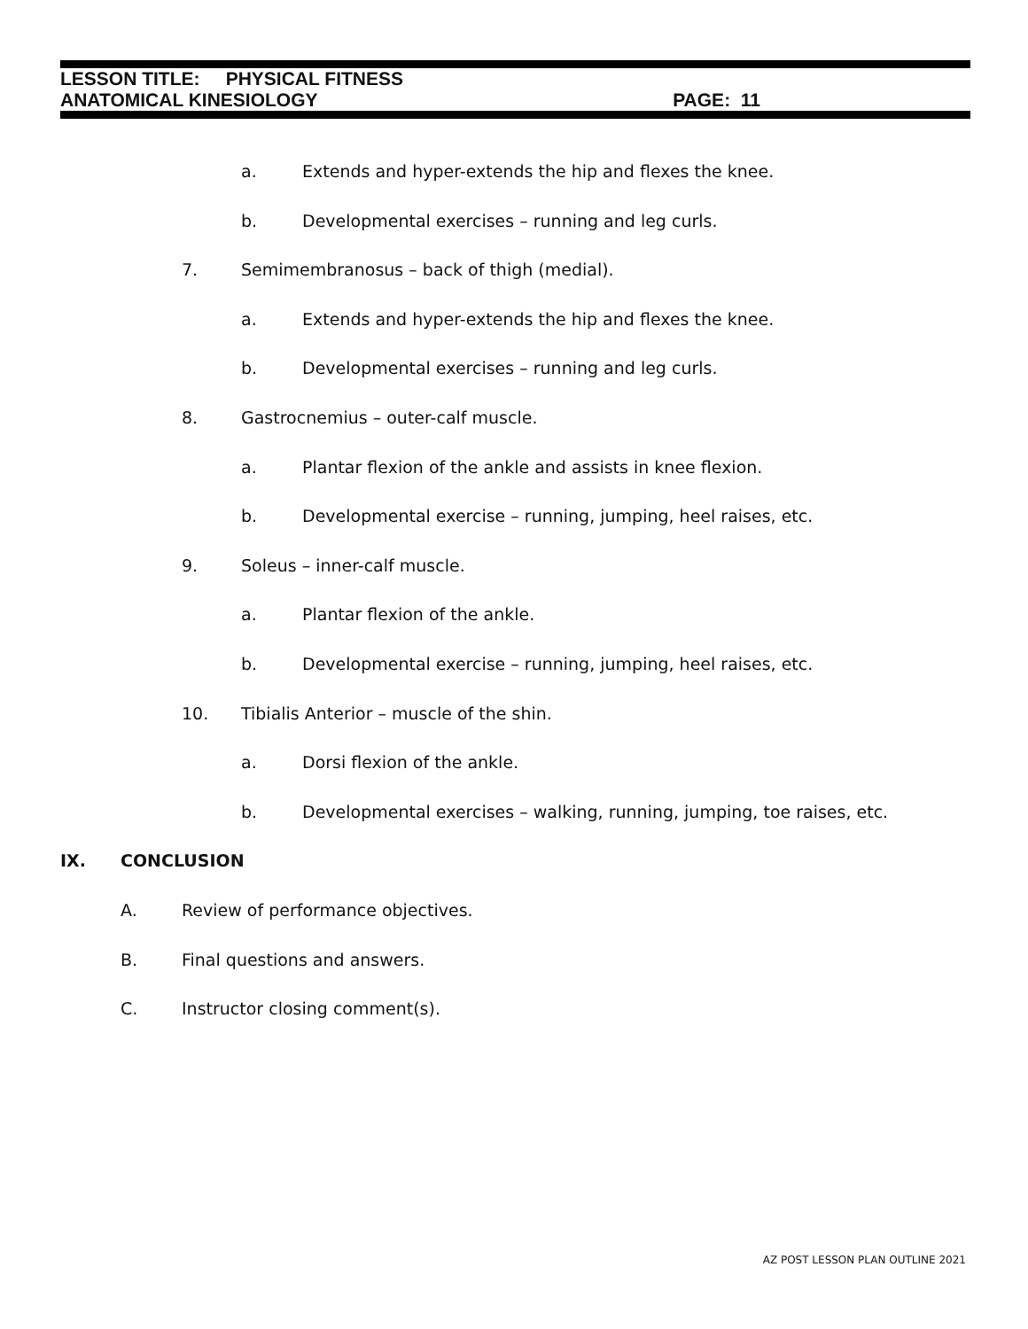LESSON TITLE: PHYSICAL FITNESS
ANATOMICAL KINESIOLOGY PAGE: 11
a. Extends and hyper-extends the hip and flexes the knee.
b. Developmental exercises – running and leg curls.
7. Semimembranosus – back of thigh (medial).
a. Extends and hyper-extends the hip and flexes the knee.
b. Developmental exercises – running and leg curls.
8. Gastrocnemius – outer-calf muscle.
a. Plantar flexion of the ankle and assists in knee flexion.
b. Developmental exercise – running, jumping, heel raises, etc.
9. Soleus – inner-calf muscle.
a. Plantar flexion of the ankle.
b. Developmental exercise – running, jumping, heel raises, etc.
10. Tibialis Anterior – muscle of the shin.
a. Dorsi flexion of the ankle.
b. Developmental exercises – walking, running, jumping, toe raises, etc.
IX. CONCLUSION
A. Review of performance objectives.
B. Final questions and answers.
C. Instructor closing comment(s).
AZ POST LESSON PLAN OUTLINE 2021